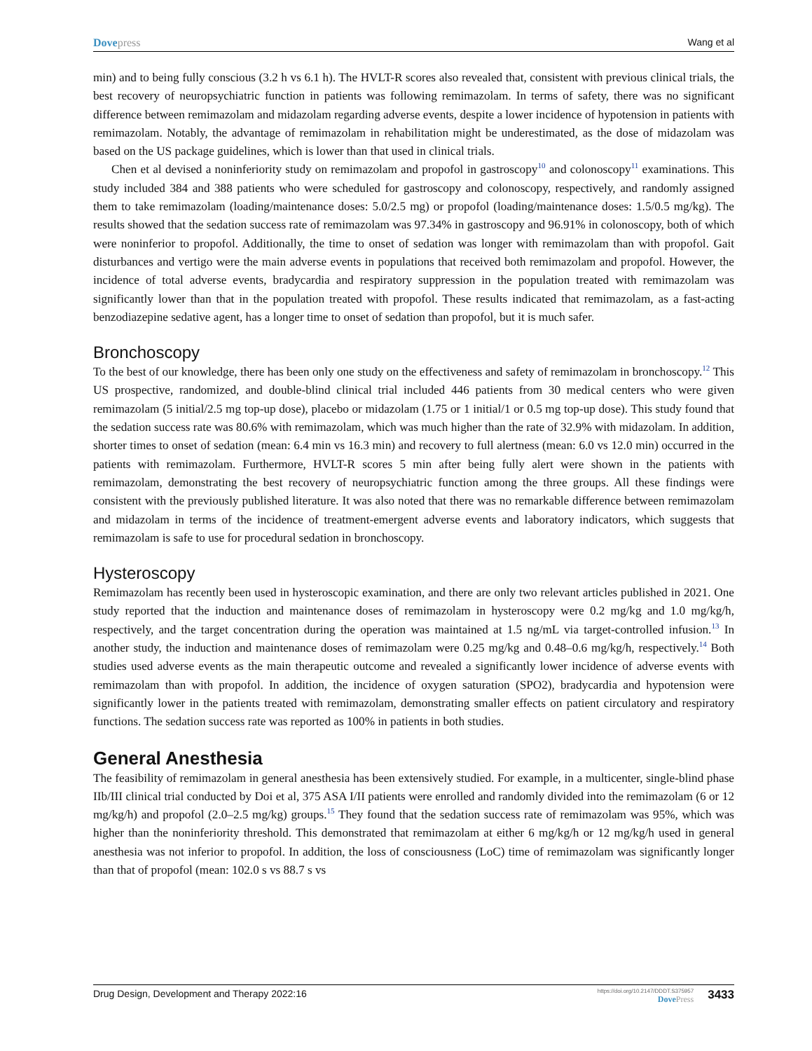Dove press Wang et al
min) and to being fully conscious (3.2 h vs 6.1 h). The HVLT-R scores also revealed that, consistent with previous clinical trials, the best recovery of neuropsychiatric function in patients was following remimazolam. In terms of safety, there was no significant difference between remimazolam and midazolam regarding adverse events, despite a lower incidence of hypotension in patients with remimazolam. Notably, the advantage of remimazolam in rehabilitation might be underestimated, as the dose of midazolam was based on the US package guidelines, which is lower than that used in clinical trials.
Chen et al devised a noninferiority study on remimazolam and propofol in gastroscopy<sup>10</sup> and colonoscopy<sup>11</sup> examinations. This study included 384 and 388 patients who were scheduled for gastroscopy and colonoscopy, respectively, and randomly assigned them to take remimazolam (loading/maintenance doses: 5.0/2.5 mg) or propofol (loading/maintenance doses: 1.5/0.5 mg/kg). The results showed that the sedation success rate of remimazolam was 97.34% in gastroscopy and 96.91% in colonoscopy, both of which were noninferior to propofol. Additionally, the time to onset of sedation was longer with remimazolam than with propofol. Gait disturbances and vertigo were the main adverse events in populations that received both remimazolam and propofol. However, the incidence of total adverse events, bradycardia and respiratory suppression in the population treated with remimazolam was significantly lower than that in the population treated with propofol. These results indicated that remimazolam, as a fast-acting benzodiazepine sedative agent, has a longer time to onset of sedation than propofol, but it is much safer.
Bronchoscopy
To the best of our knowledge, there has been only one study on the effectiveness and safety of remimazolam in bronchoscopy.<sup>12</sup> This US prospective, randomized, and double-blind clinical trial included 446 patients from 30 medical centers who were given remimazolam (5 initial/2.5 mg top-up dose), placebo or midazolam (1.75 or 1 initial/1 or 0.5 mg top-up dose). This study found that the sedation success rate was 80.6% with remimazolam, which was much higher than the rate of 32.9% with midazolam. In addition, shorter times to onset of sedation (mean: 6.4 min vs 16.3 min) and recovery to full alertness (mean: 6.0 vs 12.0 min) occurred in the patients with remimazolam. Furthermore, HVLT-R scores 5 min after being fully alert were shown in the patients with remimazolam, demonstrating the best recovery of neuropsychiatric function among the three groups. All these findings were consistent with the previously published literature. It was also noted that there was no remarkable difference between remimazolam and midazolam in terms of the incidence of treatment-emergent adverse events and laboratory indicators, which suggests that remimazolam is safe to use for procedural sedation in bronchoscopy.
Hysteroscopy
Remimazolam has recently been used in hysteroscopic examination, and there are only two relevant articles published in 2021. One study reported that the induction and maintenance doses of remimazolam in hysteroscopy were 0.2 mg/kg and 1.0 mg/kg/h, respectively, and the target concentration during the operation was maintained at 1.5 ng/mL via target-controlled infusion.<sup>13</sup> In another study, the induction and maintenance doses of remimazolam were 0.25 mg/kg and 0.48–0.6 mg/kg/h, respectively.<sup>14</sup> Both studies used adverse events as the main therapeutic outcome and revealed a significantly lower incidence of adverse events with remimazolam than with propofol. In addition, the incidence of oxygen saturation (SPO2), bradycardia and hypotension were significantly lower in the patients treated with remimazolam, demonstrating smaller effects on patient circulatory and respiratory functions. The sedation success rate was reported as 100% in patients in both studies.
General Anesthesia
The feasibility of remimazolam in general anesthesia has been extensively studied. For example, in a multicenter, single-blind phase IIb/III clinical trial conducted by Doi et al, 375 ASA I/II patients were enrolled and randomly divided into the remimazolam (6 or 12 mg/kg/h) and propofol (2.0–2.5 mg/kg) groups.<sup>15</sup> They found that the sedation success rate of remimazolam was 95%, which was higher than the noninferiority threshold. This demonstrated that remimazolam at either 6 mg/kg/h or 12 mg/kg/h used in general anesthesia was not inferior to propofol. In addition, the loss of consciousness (LoC) time of remimazolam was significantly longer than that of propofol (mean: 102.0 s vs 88.7 s vs
Drug Design, Development and Therapy 2022:16
https://doi.org/10.2147/DDDT.S375957
Dove Press
3433